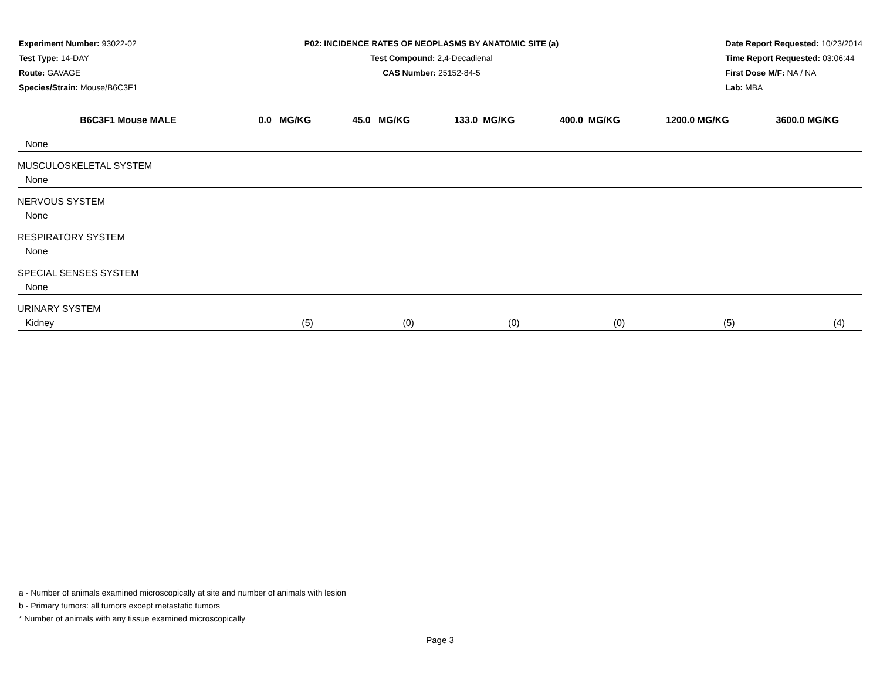Experiment Number: 93022-02
Test Type: 14-DAY
Route: GAVAGE
Species/Strain: Mouse/B6C3F1
P02: INCIDENCE RATES OF NEOPLASMS BY ANATOMIC SITE (a)
Test Compound: 2,4-Decadienal
CAS Number: 25152-84-5
Date Report Requested: 10/23/2014
Time Report Requested: 03:06:44
First Dose M/F: NA / NA
Lab: MBA
| B6C3F1 Mouse MALE | 0.0 MG/KG | 45.0 MG/KG | 133.0 MG/KG | 400.0 MG/KG | 1200.0 MG/KG | 3600.0 MG/KG |
| --- | --- | --- | --- | --- | --- | --- |
| None | | | | | | |
| MUSCULOSKELETAL SYSTEM | | | | | | |
| None | | | | | | |
| NERVOUS SYSTEM | | | | | | |
| None | | | | | | |
| RESPIRATORY SYSTEM | | | | | | |
| None | | | | | | |
| SPECIAL SENSES SYSTEM | | | | | | |
| None | | | | | | |
| URINARY SYSTEM | | | | | | |
| Kidney | (5) | (0) | (0) | (0) | (5) | (4) |
a - Number of animals examined microscopically at site and number of animals with lesion
b - Primary tumors: all tumors except metastatic tumors
* Number of animals with any tissue examined microscopically
Page 3